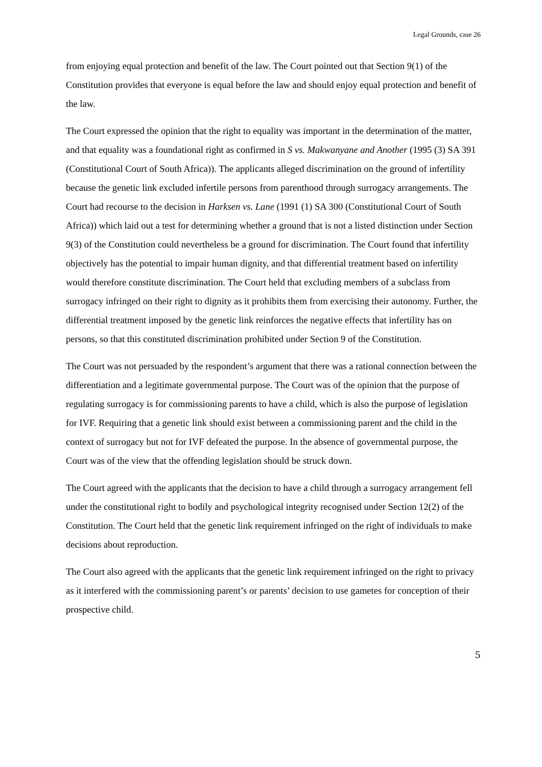Legal Grounds, case 26
from enjoying equal protection and benefit of the law. The Court pointed out that Section 9(1) of the Constitution provides that everyone is equal before the law and should enjoy equal protection and benefit of the law.
The Court expressed the opinion that the right to equality was important in the determination of the matter, and that equality was a foundational right as confirmed in S vs. Makwanyane and Another (1995 (3) SA 391 (Constitutional Court of South Africa)). The applicants alleged discrimination on the ground of infertility because the genetic link excluded infertile persons from parenthood through surrogacy arrangements. The Court had recourse to the decision in Harksen vs. Lane (1991 (1) SA 300 (Constitutional Court of South Africa)) which laid out a test for determining whether a ground that is not a listed distinction under Section 9(3) of the Constitution could nevertheless be a ground for discrimination. The Court found that infertility objectively has the potential to impair human dignity, and that differential treatment based on infertility would therefore constitute discrimination. The Court held that excluding members of a subclass from surrogacy infringed on their right to dignity as it prohibits them from exercising their autonomy. Further, the differential treatment imposed by the genetic link reinforces the negative effects that infertility has on persons, so that this constituted discrimination prohibited under Section 9 of the Constitution.
The Court was not persuaded by the respondent’s argument that there was a rational connection between the differentiation and a legitimate governmental purpose. The Court was of the opinion that the purpose of regulating surrogacy is for commissioning parents to have a child, which is also the purpose of legislation for IVF. Requiring that a genetic link should exist between a commissioning parent and the child in the context of surrogacy but not for IVF defeated the purpose. In the absence of governmental purpose, the Court was of the view that the offending legislation should be struck down.
The Court agreed with the applicants that the decision to have a child through a surrogacy arrangement fell under the constitutional right to bodily and psychological integrity recognised under Section 12(2) of the Constitution. The Court held that the genetic link requirement infringed on the right of individuals to make decisions about reproduction.
The Court also agreed with the applicants that the genetic link requirement infringed on the right to privacy as it interfered with the commissioning parent’s or parents’ decision to use gametes for conception of their prospective child.
5